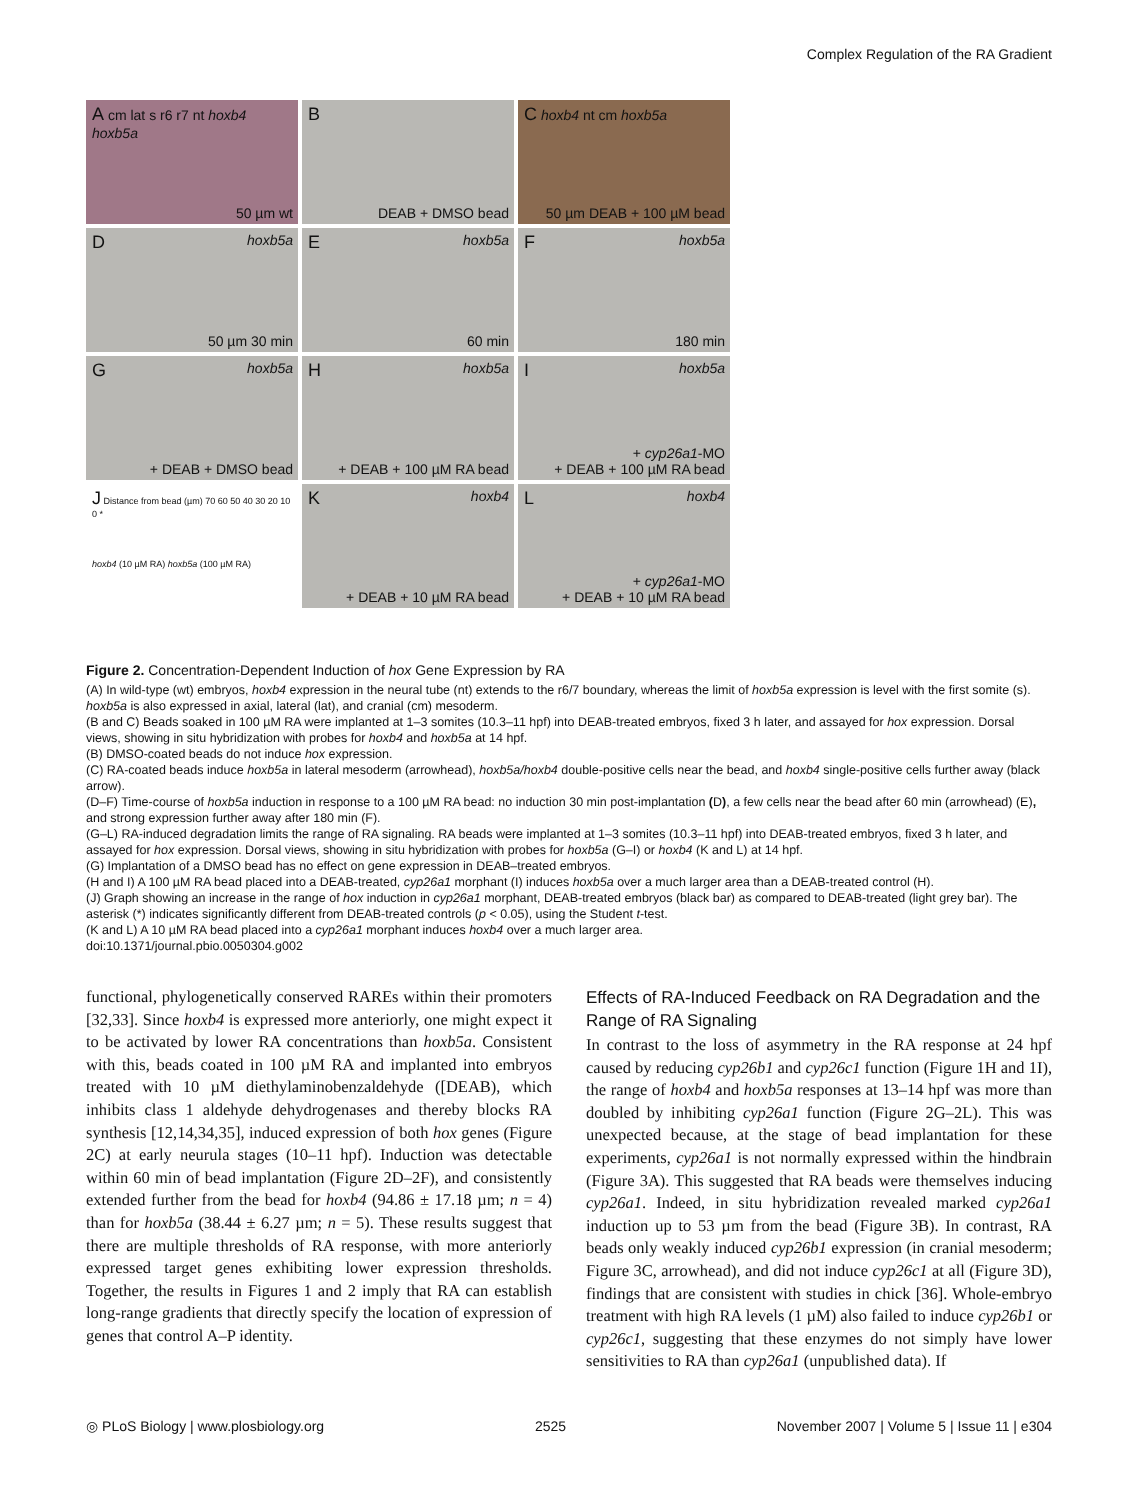Complex Regulation of the RA Gradient
A cm lat s r6 r7 nt hoxb4 hoxb5a
50 µm wt
B
DEAB + DMSO bead
C hoxb4 nt cm hoxb5a
50 µm DEAB + 100 µM bead
D hoxb5a
50 µm 30 min
E hoxb5a
60 min
F hoxb5a
180 min
G hoxb5a
+ DEAB + DMSO bead
H hoxb5a
+ DEAB + 100 µM RA bead
I hoxb5a
+ cyp26a1-MO
+ DEAB + 100 µM RA bead
J Distance from bead (µm) 70 60 50 40 30 20 10 0 *
hoxb4 (10 µM RA) hoxb5a (100 µM RA)
K hoxb4
+ DEAB + 10 µM RA bead
L hoxb4
+ cyp26a1-MO
+ DEAB + 10 µM RA bead
Figure 2. Concentration-Dependent Induction of hox Gene Expression by RA
(A) In wild-type (wt) embryos, hoxb4 expression in the neural tube (nt) extends to the r6/7 boundary, whereas the limit of hoxb5a expression is level with the first somite (s). hoxb5a is also expressed in axial, lateral (lat), and cranial (cm) mesoderm.
(B and C) Beads soaked in 100 µM RA were implanted at 1–3 somites (10.3–11 hpf) into DEAB-treated embryos, fixed 3 h later, and assayed for hox expression. Dorsal views, showing in situ hybridization with probes for hoxb4 and hoxb5a at 14 hpf.
(B) DMSO-coated beads do not induce hox expression.
(C) RA-coated beads induce hoxb5a in lateral mesoderm (arrowhead), hoxb5a/hoxb4 double-positive cells near the bead, and hoxb4 single-positive cells further away (black arrow).
(D–F) Time-course of hoxb5a induction in response to a 100 µM RA bead: no induction 30 min post-implantation (D), a few cells near the bead after 60 min (arrowhead) (E), and strong expression further away after 180 min (F).
(G–L) RA-induced degradation limits the range of RA signaling. RA beads were implanted at 1–3 somites (10.3–11 hpf) into DEAB-treated embryos, fixed 3 h later, and assayed for hox expression. Dorsal views, showing in situ hybridization with probes for hoxb5a (G–I) or hoxb4 (K and L) at 14 hpf.
(G) Implantation of a DMSO bead has no effect on gene expression in DEAB–treated embryos.
(H and I) A 100 µM RA bead placed into a DEAB-treated, cyp26a1 morphant (I) induces hoxb5a over a much larger area than a DEAB-treated control (H).
(J) Graph showing an increase in the range of hox induction in cyp26a1 morphant, DEAB-treated embryos (black bar) as compared to DEAB-treated (light grey bar). The asterisk (*) indicates significantly different from DEAB-treated controls (p < 0.05), using the Student t-test.
(K and L) A 10 µM RA bead placed into a cyp26a1 morphant induces hoxb4 over a much larger area.
doi:10.1371/journal.pbio.0050304.g002
functional, phylogenetically conserved RAREs within their promoters [32,33]. Since hoxb4 is expressed more anteriorly, one might expect it to be activated by lower RA concentrations than hoxb5a. Consistent with this, beads coated in 100 µM RA and implanted into embryos treated with 10 µM diethylaminobenzaldehyde ([DEAB), which inhibits class 1 aldehyde dehydrogenases and thereby blocks RA synthesis [12,14,34,35], induced expression of both hox genes (Figure 2C) at early neurula stages (10–11 hpf). Induction was detectable within 60 min of bead implantation (Figure 2D–2F), and consistently extended further from the bead for hoxb4 (94.86 ± 17.18 µm; n = 4) than for hoxb5a (38.44 ± 6.27 µm; n = 5). These results suggest that there are multiple thresholds of RA response, with more anteriorly expressed target genes exhibiting lower expression thresholds. Together, the results in Figures 1 and 2 imply that RA can establish long-range gradients that directly specify the location of expression of genes that control A–P identity.
Effects of RA-Induced Feedback on RA Degradation and the Range of RA Signaling
In contrast to the loss of asymmetry in the RA response at 24 hpf caused by reducing cyp26b1 and cyp26c1 function (Figure 1H and 1I), the range of hoxb4 and hoxb5a responses at 13–14 hpf was more than doubled by inhibiting cyp26a1 function (Figure 2G–2L). This was unexpected because, at the stage of bead implantation for these experiments, cyp26a1 is not normally expressed within the hindbrain (Figure 3A). This suggested that RA beads were themselves inducing cyp26a1. Indeed, in situ hybridization revealed marked cyp26a1 induction up to 53 µm from the bead (Figure 3B). In contrast, RA beads only weakly induced cyp26b1 expression (in cranial mesoderm; Figure 3C, arrowhead), and did not induce cyp26c1 at all (Figure 3D), findings that are consistent with studies in chick [36]. Whole-embryo treatment with high RA levels (1 µM) also failed to induce cyp26b1 or cyp26c1, suggesting that these enzymes do not simply have lower sensitivities to RA than cyp26a1 (unpublished data). If
◎ PLoS Biology | www.plosbiology.org 2525 November 2007 | Volume 5 | Issue 11 | e304